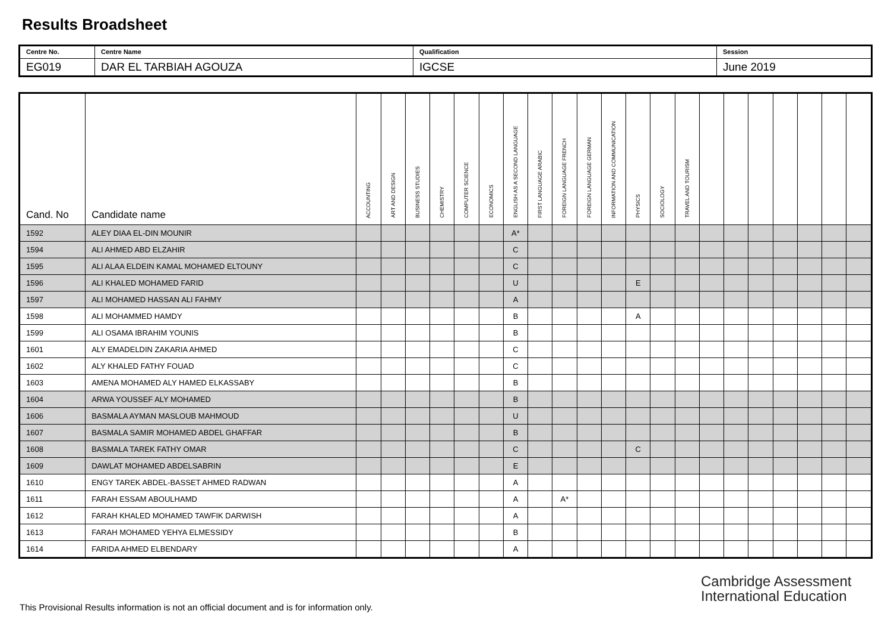Results Broadsheet
| Centre No. | Centre Name | Qualification | Session |
| EG019 | DAR EL TARBIAH AGOUZA | IGCSE | June 2019 |
| Cand. No | Candidate name | ACCOUNTING | ART AND DESIGN | BUSINESS STUDIES | CHEMISTRY | COMPUTER SCIENCE | ECONOMICS | ENGLISH AS A SECOND LANGUAGE | FIRST LANGUAGE ARABIC | FOREIGN LANGUAGE FRENCH | FOREIGN LANGUAGE GERMAN | INFORMATION AND COMMUNICATION | PHYSICS | SOCIOLOGY | TRAVEL AND TOURISM | | | | | | | |
| --- | --- | --- | --- | --- | --- | --- | --- | --- | --- | --- | --- | --- | --- | --- | --- | --- | --- | --- | --- | --- | --- | --- |
| 1592 | ALEY DIAA EL-DIN MOUNIR | | | | | | | A* | | | | | | | | | | | | | | |
| 1594 | ALI AHMED ABD ELZAHIR | | | | | | | C | | | | | | | | | | | | | | |
| 1595 | ALI ALAA ELDEIN KAMAL MOHAMED ELTOUNY | | | | | | | C | | | | | | | | | | | | | | |
| 1596 | ALI KHALED MOHAMED FARID | | | | | | | U | | | | | E | | | | | | | | | |
| 1597 | ALI MOHAMED HASSAN ALI FAHMY | | | | | | | A | | | | | | | | | | | | | | |
| 1598 | ALI MOHAMMED HAMDY | | | | | | | B | | | | | A | | | | | | | | | |
| 1599 | ALI OSAMA IBRAHIM YOUNIS | | | | | | | B | | | | | | | | | | | | | | |
| 1601 | ALY EMADELDIN ZAKARIA AHMED | | | | | | | C | | | | | | | | | | | | | | |
| 1602 | ALY KHALED FATHY FOUAD | | | | | | | C | | | | | | | | | | | | | | |
| 1603 | AMENA MOHAMED ALY HAMED ELKASSABY | | | | | | | B | | | | | | | | | | | | | | |
| 1604 | ARWA YOUSSEF ALY MOHAMED | | | | | | | B | | | | | | | | | | | | | | |
| 1606 | BASMALA AYMAN MASLOUB MAHMOUD | | | | | | | U | | | | | | | | | | | | | | |
| 1607 | BASMALA SAMIR MOHAMED ABDEL GHAFFAR | | | | | | | B | | | | | | | | | | | | | | |
| 1608 | BASMALA TAREK FATHY OMAR | | | | | | | C | | | | | C | | | | | | | | | |
| 1609 | DAWLAT MOHAMED ABDELSABRIN | | | | | | | E | | | | | | | | | | | | | | |
| 1610 | ENGY TAREK ABDEL-BASSET AHMED RADWAN | | | | | | | A | | | | | | | | | | | | | | |
| 1611 | FARAH ESSAM ABOULHAMD | | | | | | | A | | A* | | | | | | | | | | | | |
| 1612 | FARAH KHALED MOHAMED TAWFIK DARWISH | | | | | | | A | | | | | | | | | | | | | | |
| 1613 | FARAH MOHAMED YEHYA ELMESSIDY | | | | | | | B | | | | | | | | | | | | | | |
| 1614 | FARIDA AHMED ELBENDARY | | | | | | | A | | | | | | | | | | | | | | |
Cambridge Assessment
International Education
This Provisional Results information is not an official document and is for information only.